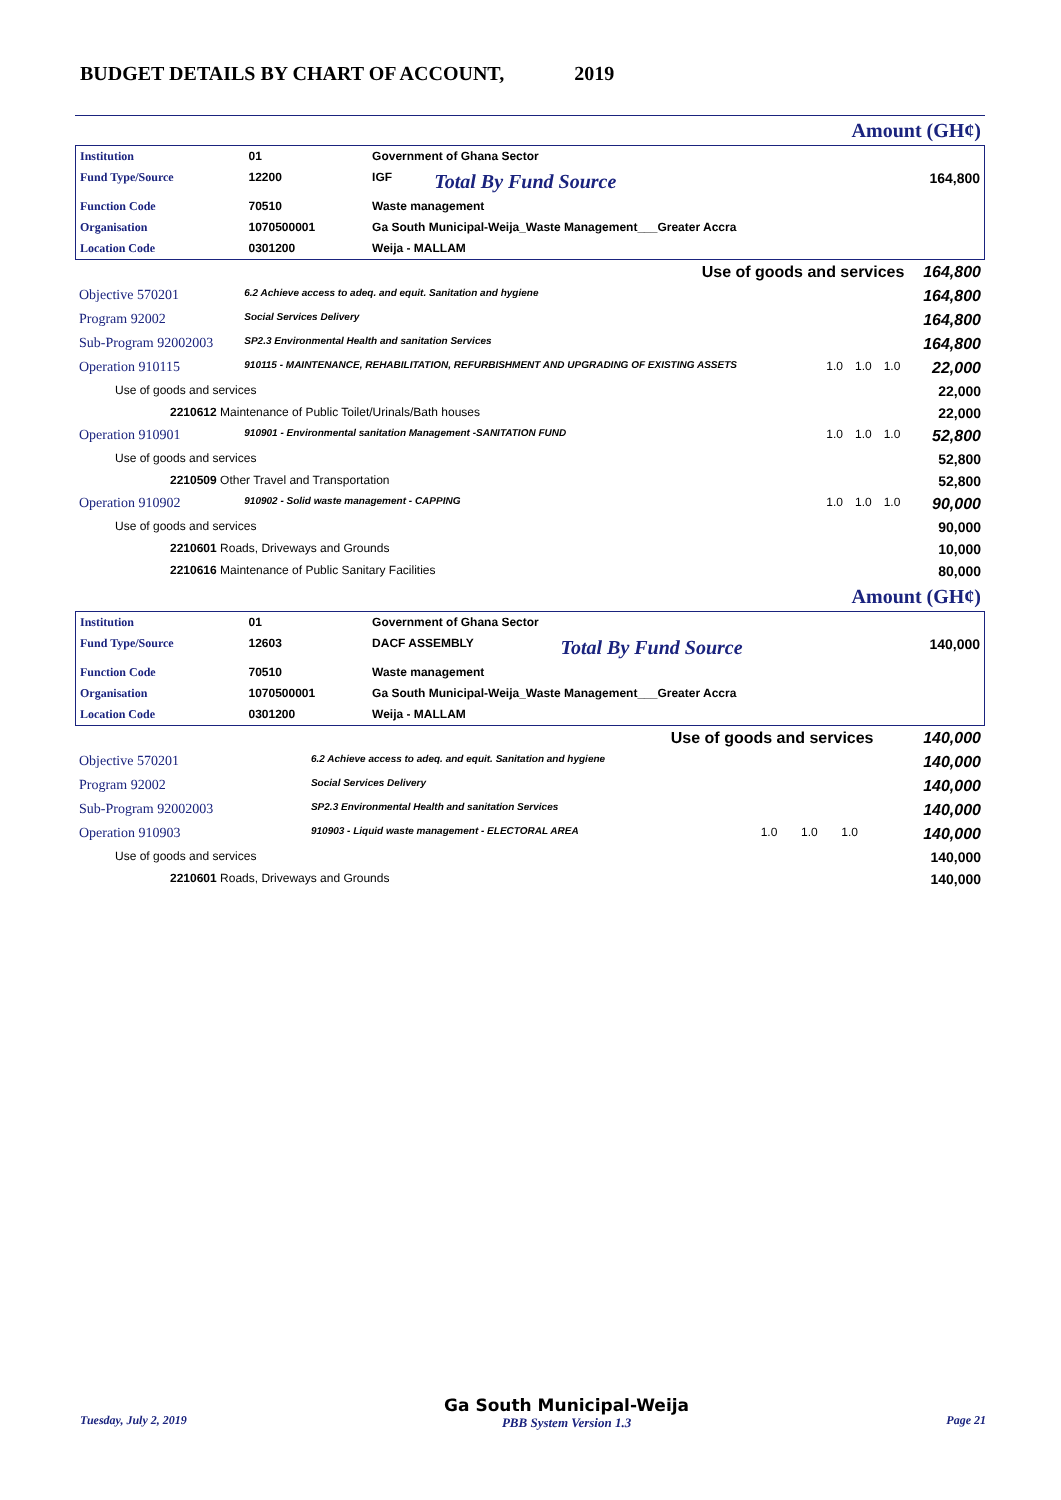BUDGET DETAILS BY CHART OF ACCOUNT, 2019
| Amount (GH¢) |
| Institution | 01 | Government of Ghana Sector | | |
| Fund Type/Source | 12200 | IGF | Total By Fund Source | 164,800 |
| Function Code | 70510 | Waste management | | |
| Organisation | 1070500001 | Ga South Municipal-Weija_Waste Management___Greater Accra | | |
| Location Code | 0301200 | Weija - MALLAM | | |
| Use of goods and services | | | | | 164,800 |
| Objective 570201 | 6.2 Achieve access to adeq. and equit. Sanitation and hygiene | | | | 164,800 |
| Program 92002 | Social Services Delivery | | | | 164,800 |
| Sub-Program 92002003 | SP2.3 Environmental Health and sanitation Services | | | | 164,800 |
| Operation 910115 | 910115 - MAINTENANCE, REHABILITATION, REFURBISHMENT AND UPGRADING OF EXISTING ASSETS | 1.0 | 1.0 | 1.0 | 22,000 |
| Use of goods and services | | | | | 22,000 |
| 2210612 Maintenance of Public Toilet/Urinals/Bath houses | | | | | 22,000 |
| Operation 910901 | 910901 - Environmental sanitation Management -SANITATION FUND | 1.0 | 1.0 | 1.0 | 52,800 |
| Use of goods and services | | | | | 52,800 |
| 2210509 Other Travel and Transportation | | | | | 52,800 |
| Operation 910902 | 910902 - Solid waste management - CAPPING | 1.0 | 1.0 | 1.0 | 90,000 |
| Use of goods and services | | | | | 90,000 |
| 2210601 Roads, Driveways and Grounds | | | | | 10,000 |
| 2210616 Maintenance of Public Sanitary Facilities | | | | | 80,000 |
| Amount (GH¢) | | | | | |
| Institution | 01 | Government of Ghana Sector | | |
| Fund Type/Source | 12603 | DACF ASSEMBLY | Total By Fund Source | 140,000 |
| Function Code | 70510 | Waste management | | |
| Organisation | 1070500001 | Ga South Municipal-Weija_Waste Management___Greater Accra | | |
| Location Code | 0301200 | Weija - MALLAM | | |
| Use of goods and services | | | | | 140,000 |
| Objective 570201 | 6.2 Achieve access to adeq. and equit. Sanitation and hygiene | | | | 140,000 |
| Program 92002 | Social Services Delivery | | | | 140,000 |
| Sub-Program 92002003 | SP2.3 Environmental Health and sanitation Services | | | | 140,000 |
| Operation 910903 | 910903 - Liquid waste management - ELECTORAL AREA | 1.0 | 1.0 | 1.0 | 140,000 |
| Use of goods and services | | | | | 140,000 |
| 2210601 Roads, Driveways and Grounds | | | | | 140,000 |
Tuesday, July 2, 2019 Ga South Municipal-Weija
PBB System Version 1.3 Page 21